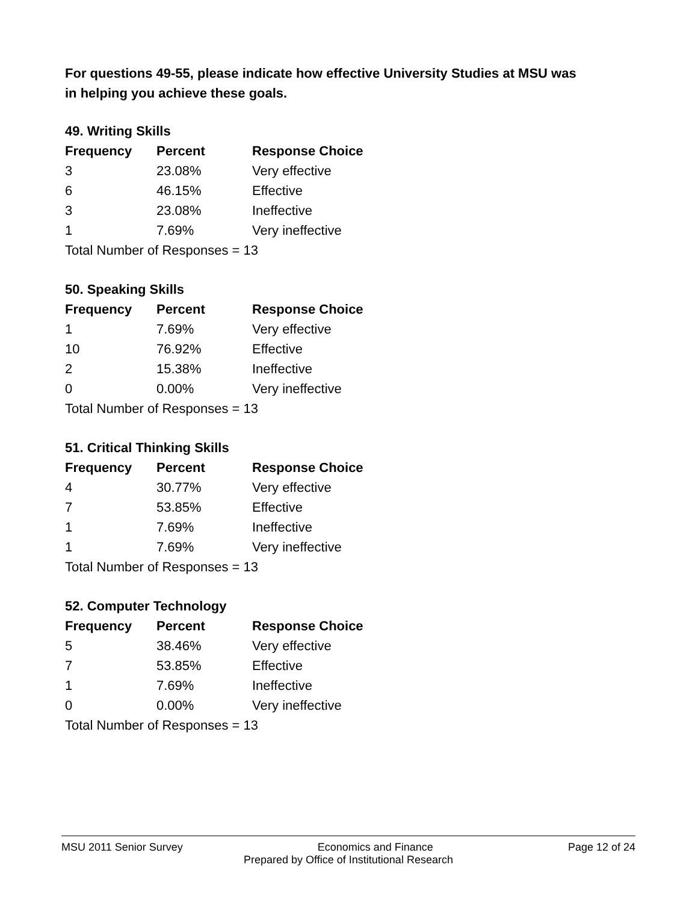For questions 49-55, please indicate how effective University Studies at MSU was in helping you achieve these goals.
49. Writing Skills
| Frequency | Percent | Response Choice |
| --- | --- | --- |
| 3 | 23.08% | Very effective |
| 6 | 46.15% | Effective |
| 3 | 23.08% | Ineffective |
| 1 | 7.69% | Very ineffective |
| Total Number of Responses = 13 | | |
50. Speaking Skills
| Frequency | Percent | Response Choice |
| --- | --- | --- |
| 1 | 7.69% | Very effective |
| 10 | 76.92% | Effective |
| 2 | 15.38% | Ineffective |
| 0 | 0.00% | Very ineffective |
| Total Number of Responses = 13 | | |
51. Critical Thinking Skills
| Frequency | Percent | Response Choice |
| --- | --- | --- |
| 4 | 30.77% | Very effective |
| 7 | 53.85% | Effective |
| 1 | 7.69% | Ineffective |
| 1 | 7.69% | Very ineffective |
| Total Number of Responses = 13 | | |
52. Computer Technology
| Frequency | Percent | Response Choice |
| --- | --- | --- |
| 5 | 38.46% | Very effective |
| 7 | 53.85% | Effective |
| 1 | 7.69% | Ineffective |
| 0 | 0.00% | Very ineffective |
| Total Number of Responses = 13 | | |
MSU 2011 Senior Survey Economics and Finance Page 12 of 24
Prepared by Office of Institutional Research